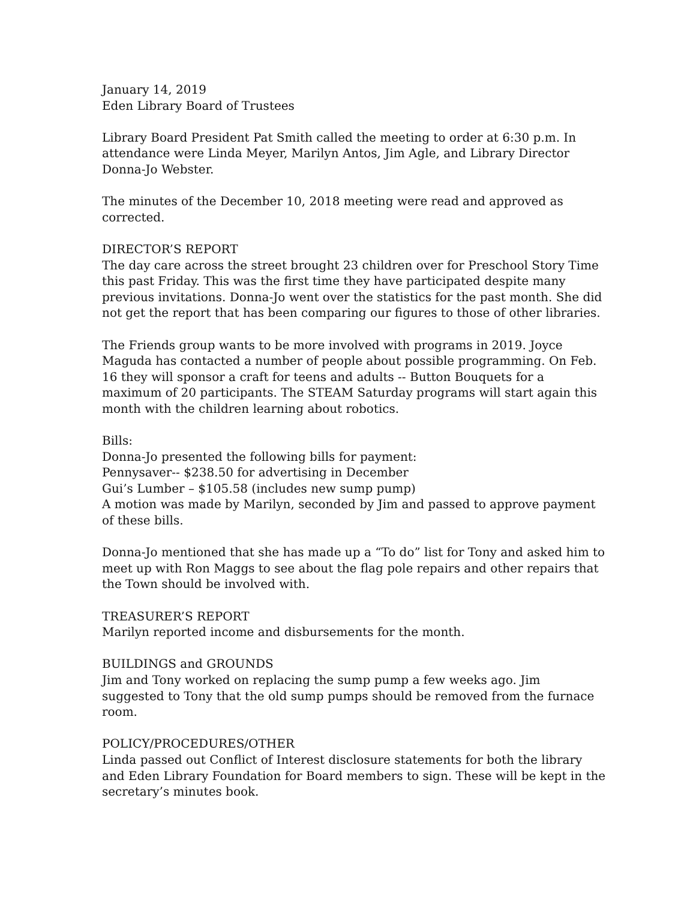January 14, 2019
Eden Library Board of Trustees
Library Board President Pat Smith called the meeting to order at 6:30 p.m. In attendance were Linda Meyer, Marilyn Antos, Jim Agle, and Library Director Donna-Jo Webster.
The minutes of the December 10, 2018 meeting were read and approved as corrected.
DIRECTOR’S REPORT
The day care across the street brought 23 children over for Preschool Story Time this past Friday. This was the first time they have participated despite many previous invitations. Donna-Jo went over the statistics for the past month. She did not get the report that has been comparing our figures to those of other libraries.
The Friends group wants to be more involved with programs in 2019. Joyce Maguda has contacted a number of people about possible programming. On Feb. 16 they will sponsor a craft for teens and adults -- Button Bouquets for a maximum of 20 participants. The STEAM Saturday programs will start again this month with the children learning about robotics.
Bills:
Donna-Jo presented the following bills for payment:
Pennysaver-- $238.50 for advertising in December
Gui’s Lumber – $105.58 (includes new sump pump)
A motion was made by Marilyn, seconded by Jim and passed to approve payment of these bills.
Donna-Jo mentioned that she has made up a “To do” list for Tony and asked him to meet up with Ron Maggs to see about the flag pole repairs and other repairs that the Town should be involved with.
TREASURER’S REPORT
Marilyn reported income and disbursements for the month.
BUILDINGS and GROUNDS
Jim and Tony worked on replacing the sump pump a few weeks ago. Jim suggested to Tony that the old sump pumps should be removed from the furnace room.
POLICY/PROCEDURES/OTHER
Linda passed out Conflict of Interest disclosure statements for both the library and Eden Library Foundation for Board members to sign. These will be kept in the secretary’s minutes book.